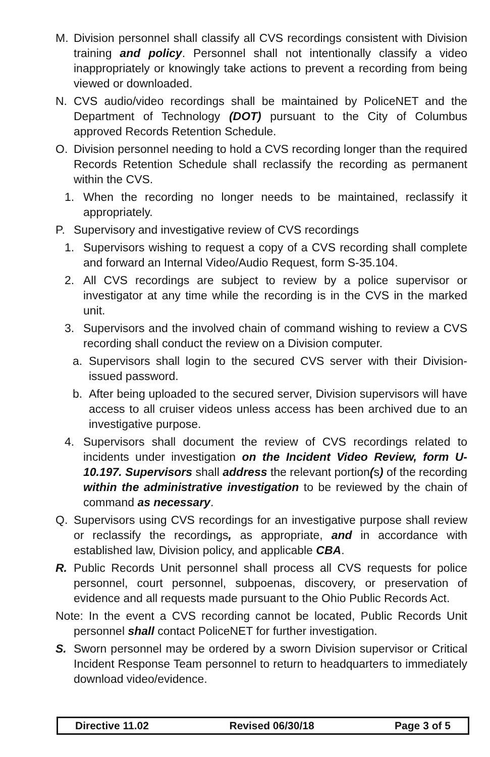M. Division personnel shall classify all CVS recordings consistent with Division training and policy. Personnel shall not intentionally classify a video inappropriately or knowingly take actions to prevent a recording from being viewed or downloaded.
N. CVS audio/video recordings shall be maintained by PoliceNET and the Department of Technology (DOT) pursuant to the City of Columbus approved Records Retention Schedule.
O. Division personnel needing to hold a CVS recording longer than the required Records Retention Schedule shall reclassify the recording as permanent within the CVS.
1. When the recording no longer needs to be maintained, reclassify it appropriately.
P. Supervisory and investigative review of CVS recordings
1. Supervisors wishing to request a copy of a CVS recording shall complete and forward an Internal Video/Audio Request, form S-35.104.
2. All CVS recordings are subject to review by a police supervisor or investigator at any time while the recording is in the CVS in the marked unit.
3. Supervisors and the involved chain of command wishing to review a CVS recording shall conduct the review on a Division computer.
a. Supervisors shall login to the secured CVS server with their Division-issued password.
b. After being uploaded to the secured server, Division supervisors will have access to all cruiser videos unless access has been archived due to an investigative purpose.
4. Supervisors shall document the review of CVS recordings related to incidents under investigation on the Incident Video Review, form U-10.197. Supervisors shall address the relevant portion(s) of the recording within the administrative investigation to be reviewed by the chain of command as necessary.
Q. Supervisors using CVS recordings for an investigative purpose shall review or reclassify the recordings, as appropriate, and in accordance with established law, Division policy, and applicable CBA.
R. Public Records Unit personnel shall process all CVS requests for police personnel, court personnel, subpoenas, discovery, or preservation of evidence and all requests made pursuant to the Ohio Public Records Act.
Note: In the event a CVS recording cannot be located, Public Records Unit personnel shall contact PoliceNET for further investigation.
S. Sworn personnel may be ordered by a sworn Division supervisor or Critical Incident Response Team personnel to return to headquarters to immediately download video/evidence.
Directive 11.02 Revised 06/30/18 Page 3 of 5